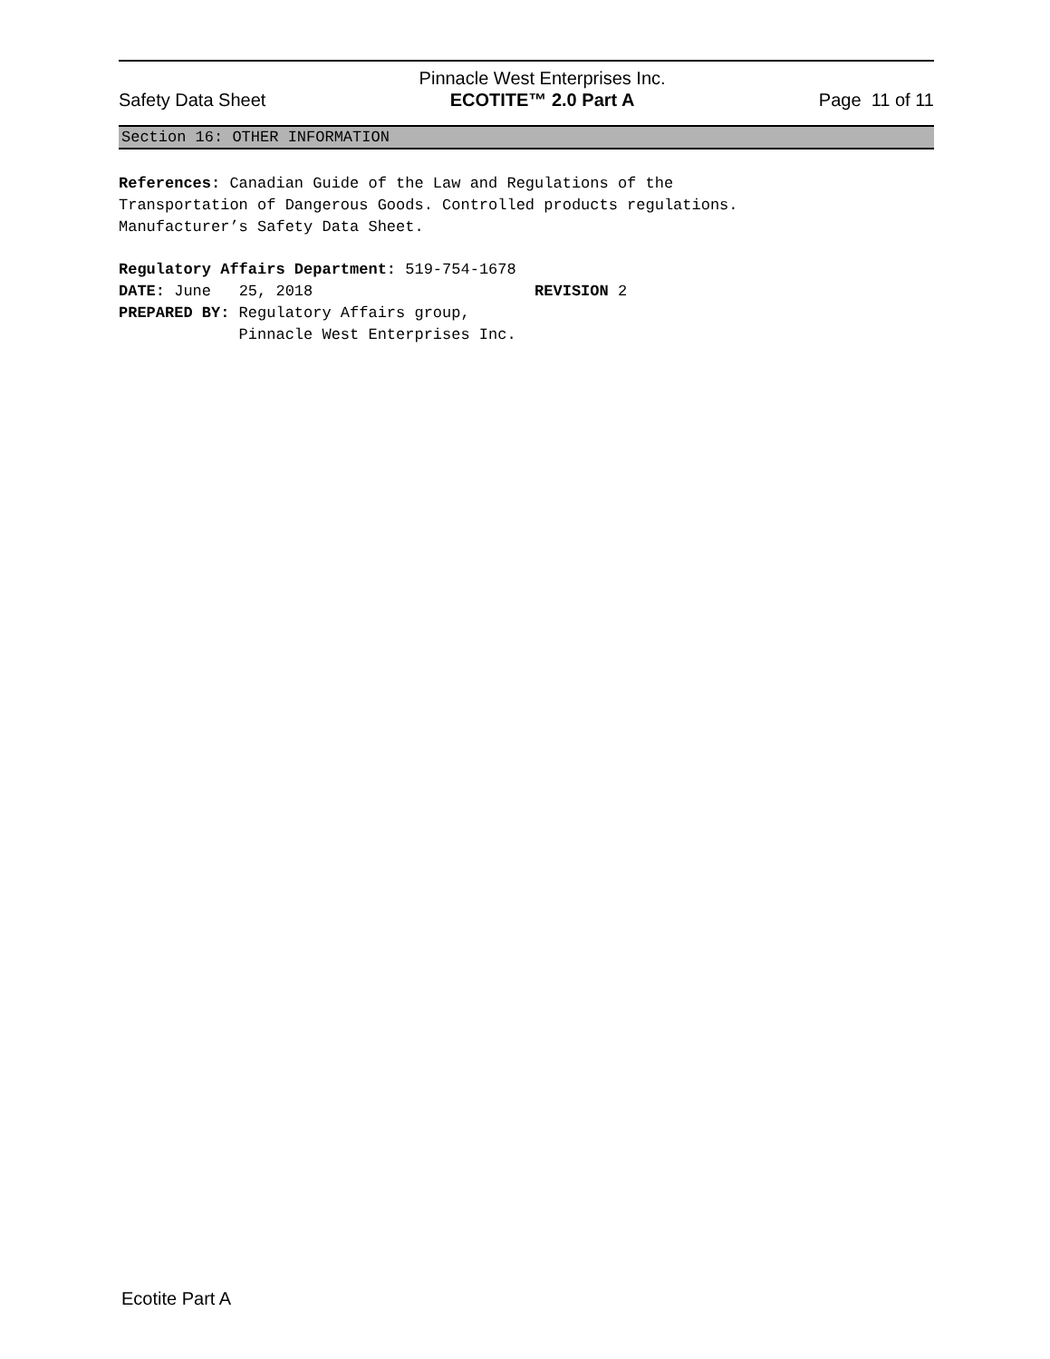Safety Data Sheet Pinnacle West Enterprises Inc.
ECOTITE™ 2.0 Part A Page 11 of 11
Section 16: OTHER INFORMATION
References: Canadian Guide of the Law and Regulations of the Transportation of Dangerous Goods. Controlled products regulations. Manufacturer’s Safety Data Sheet.
Regulatory Affairs Department: 519-754-1678 DATE: June 25, 2018 REVISION 2 PREPARED BY: Regulatory Affairs group, Pinnacle West Enterprises Inc.
Ecotite Part A